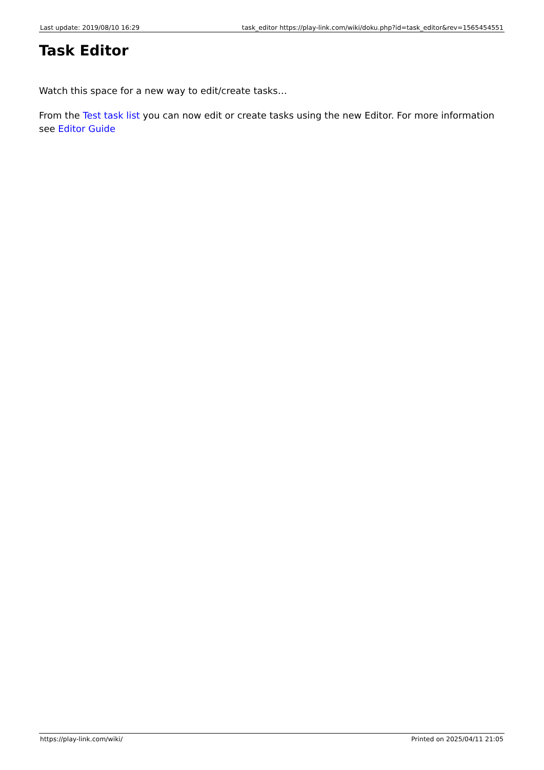Last update: 2019/08/10 16:29 task_editor https://play-link.com/wiki/doku.php?id=task_editor&rev=1565454551
Task Editor
Watch this space for a new way to edit/create tasks…
From the Test task list you can now edit or create tasks using the new Editor. For more information see Editor Guide
https://play-link.com/wiki/ Printed on 2025/04/11 21:05